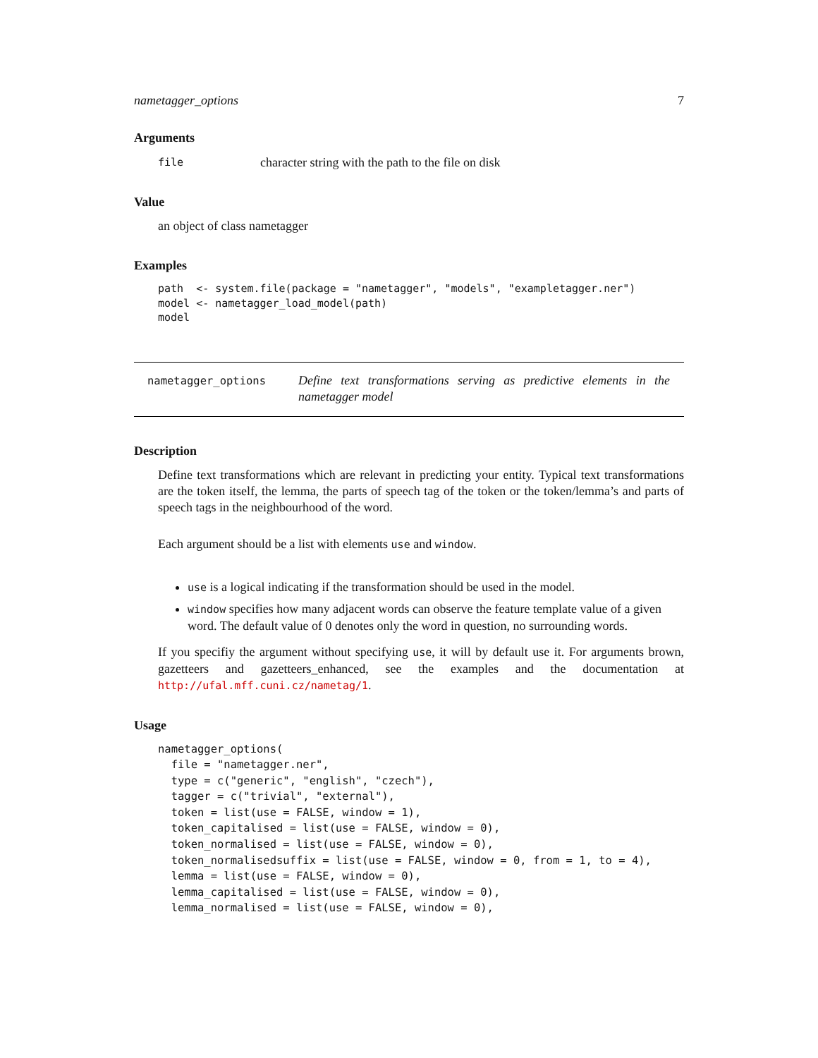nametagger_options 7
Arguments
| file | character string with the path to the file on disk |
Value
an object of class nametagger
Examples
path  <- system.file(package = "nametagger", "models", "exampletagger.ner")
model <- nametagger_load_model(path)
model
nametagger_options
Define text transformations serving as predictive elements in the nametagger model
Description
Define text transformations which are relevant in predicting your entity. Typical text transformations are the token itself, the lemma, the parts of speech tag of the token or the token/lemma’s and parts of speech tags in the neighbourhood of the word.
Each argument should be a list with elements use and window.
use is a logical indicating if the transformation should be used in the model.
window specifies how many adjacent words can observe the feature template value of a given word. The default value of 0 denotes only the word in question, no surrounding words.
If you specifiy the argument without specifying use, it will by default use it. For arguments brown, gazetteers and gazetteers_enhanced, see the examples and the documentation at http://ufal.mff.cuni.cz/nametag/1.
Usage
nametagger_options(
  file = "nametagger.ner",
  type = c("generic", "english", "czech"),
  tagger = c("trivial", "external"),
  token = list(use = FALSE, window = 1),
  token_capitalised = list(use = FALSE, window = 0),
  token_normalised = list(use = FALSE, window = 0),
  token_normalisedsuffix = list(use = FALSE, window = 0, from = 1, to = 4),
  lemma = list(use = FALSE, window = 0),
  lemma_capitalised = list(use = FALSE, window = 0),
  lemma_normalised = list(use = FALSE, window = 0),